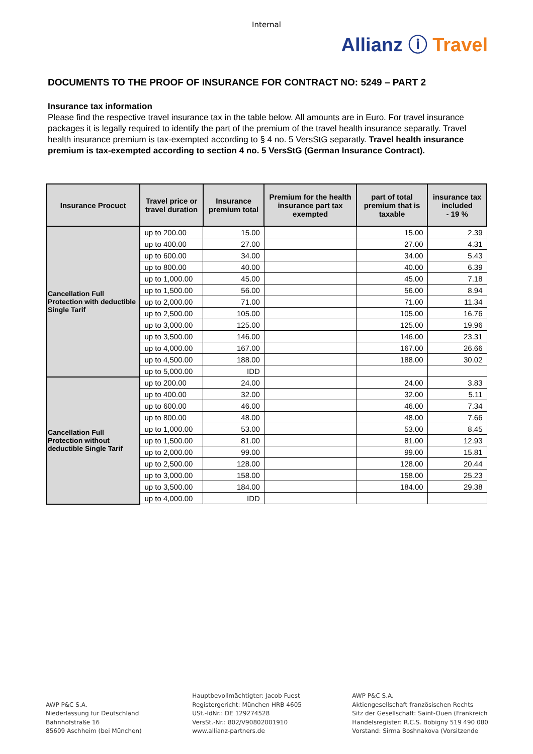Internal
Allianz ⓘ Travel
DOCUMENTS TO THE PROOF OF INSURANCE FOR CONTRACT NO: 5249 – PART 2
Insurance tax information
Please find the respective travel insurance tax in the table below. All amounts are in Euro. For travel insurance packages it is legally required to identify the part of the premium of the travel health insurance separatly. Travel health insurance premium is tax-exempted according to § 4 no. 5 VersStG separatly. Travel health insurance premium is tax-exempted according to section 4 no. 5 VersStG (German Insurance Contract).
| Insurance Procuct | Travel price or travel duration | Insurance premium total | Premium for the health insurance part tax exempted | part of total premium that is taxable | insurance tax included - 19 % |
| --- | --- | --- | --- | --- | --- |
| Cancellation Full Protection with deductible Single Tarif | up to 200.00 | 15.00 | | 15.00 | 2.39 |
| | up to 400.00 | 27.00 | | 27.00 | 4.31 |
| | up to 600.00 | 34.00 | | 34.00 | 5.43 |
| | up to 800.00 | 40.00 | | 40.00 | 6.39 |
| | up to 1,000.00 | 45.00 | | 45.00 | 7.18 |
| | up to 1,500.00 | 56.00 | | 56.00 | 8.94 |
| | up to 2,000.00 | 71.00 | | 71.00 | 11.34 |
| | up to 2,500.00 | 105.00 | | 105.00 | 16.76 |
| | up to 3,000.00 | 125.00 | | 125.00 | 19.96 |
| | up to 3,500.00 | 146.00 | | 146.00 | 23.31 |
| | up to 4,000.00 | 167.00 | | 167.00 | 26.66 |
| | up to 4,500.00 | 188.00 | | 188.00 | 30.02 |
| | up to 5,000.00 | IDD | | | |
| Cancellation Full Protection without deductible Single Tarif | up to 200.00 | 24.00 | | 24.00 | 3.83 |
| | up to 400.00 | 32.00 | | 32.00 | 5.11 |
| | up to 600.00 | 46.00 | | 46.00 | 7.34 |
| | up to 800.00 | 48.00 | | 48.00 | 7.66 |
| | up to 1,000.00 | 53.00 | | 53.00 | 8.45 |
| | up to 1,500.00 | 81.00 | | 81.00 | 12.93 |
| | up to 2,000.00 | 99.00 | | 99.00 | 15.81 |
| | up to 2,500.00 | 128.00 | | 128.00 | 20.44 |
| | up to 3,000.00 | 158.00 | | 158.00 | 25.23 |
| | up to 3,500.00 | 184.00 | | 184.00 | 29.38 |
| | up to 4,000.00 | IDD | | | |
AWP P&C S.A.
Niederlassung für Deutschland
Bahnhofstraße 16
85609 Aschheim (bei München)
Hauptbevollmächtigter: Jacob Fuest
Registergericht: München HRB 4605
USt.-IdNr.: DE 129274528
VersSt.-Nr.: 802/V90802001910
www.allianz-partners.de
AWP P&C S.A.
Aktiengesellschaft französischen Rechts
Sitz der Gesellschaft: Saint-Ouen (Frankreich
Handelsregister: R.C.S. Bobigny 519 490 080
Vorstand: Sirma Boshnakova (Vorsitzende